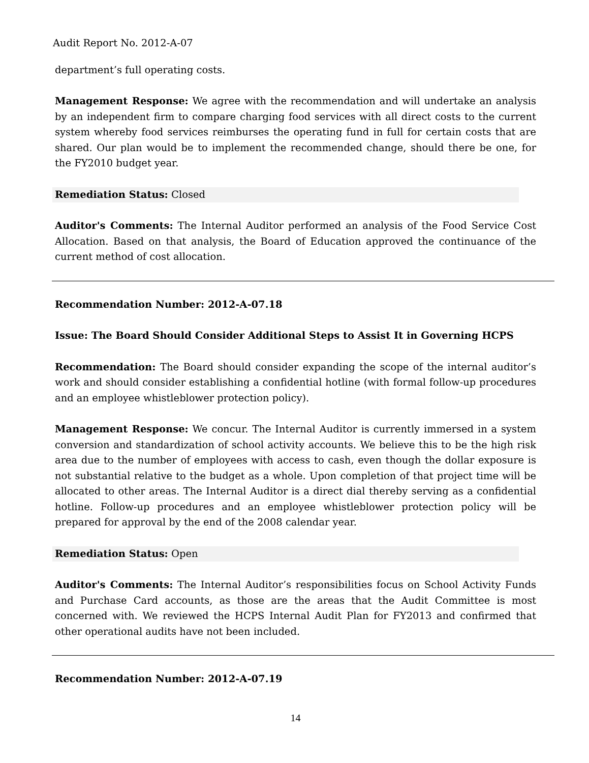Audit Report No. 2012-A-07
department’s full operating costs.
Management Response: We agree with the recommendation and will undertake an analysis by an independent firm to compare charging food services with all direct costs to the current system whereby food services reimburses the operating fund in full for certain costs that are shared. Our plan would be to implement the recommended change, should there be one, for the FY2010 budget year.
Remediation Status: Closed
Auditor's Comments: The Internal Auditor performed an analysis of the Food Service Cost Allocation. Based on that analysis, the Board of Education approved the continuance of the current method of cost allocation.
Recommendation Number: 2012-A-07.18
Issue: The Board Should Consider Additional Steps to Assist It in Governing HCPS
Recommendation: The Board should consider expanding the scope of the internal auditor’s work and should consider establishing a confidential hotline (with formal follow-up procedures and an employee whistleblower protection policy).
Management Response: We concur. The Internal Auditor is currently immersed in a system conversion and standardization of school activity accounts. We believe this to be the high risk area due to the number of employees with access to cash, even though the dollar exposure is not substantial relative to the budget as a whole. Upon completion of that project time will be allocated to other areas. The Internal Auditor is a direct dial thereby serving as a confidential hotline. Follow-up procedures and an employee whistleblower protection policy will be prepared for approval by the end of the 2008 calendar year.
Remediation Status: Open
Auditor's Comments: The Internal Auditor’s responsibilities focus on School Activity Funds and Purchase Card accounts, as those are the areas that the Audit Committee is most concerned with. We reviewed the HCPS Internal Audit Plan for FY2013 and confirmed that other operational audits have not been included.
Recommendation Number: 2012-A-07.19
14